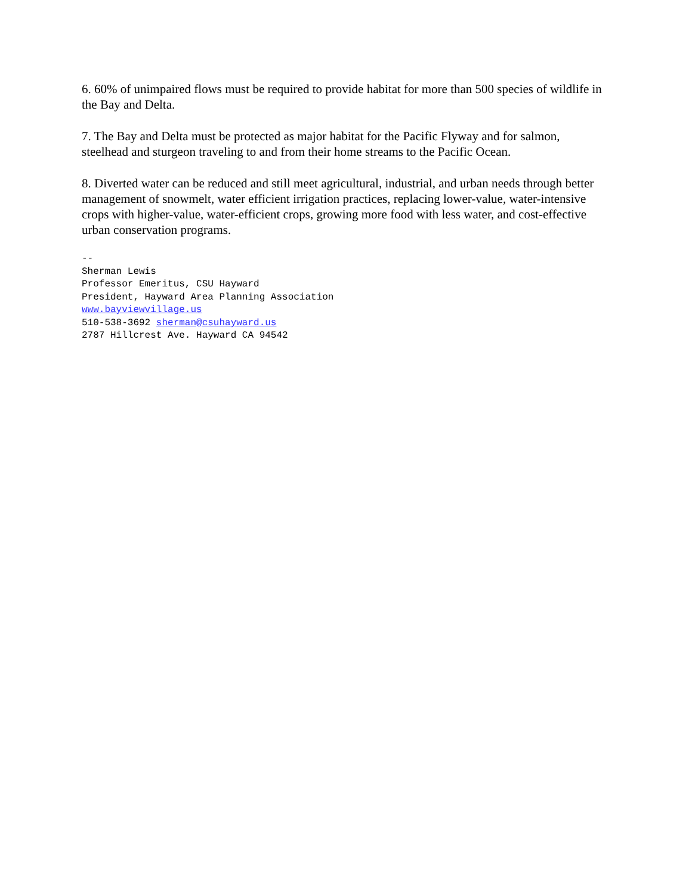6. 60% of unimpaired flows must be required to provide habitat for more than 500 species of wildlife in the Bay and Delta.
7. The Bay and Delta must be protected as major habitat for the Pacific Flyway and for salmon, steelhead and sturgeon traveling to and from their home streams to the Pacific Ocean.
8. Diverted water can be reduced and still meet agricultural, industrial, and urban needs through better management of snowmelt, water efficient irrigation practices, replacing lower-value, water-intensive crops with higher-value, water-efficient crops, growing more food with less water, and cost-effective urban conservation programs.
--
Sherman Lewis
Professor Emeritus, CSU Hayward
President, Hayward Area Planning Association
www.bayviewvillage.us
510-538-3692 sherman@csuhayward.us
2787 Hillcrest Ave. Hayward CA 94542